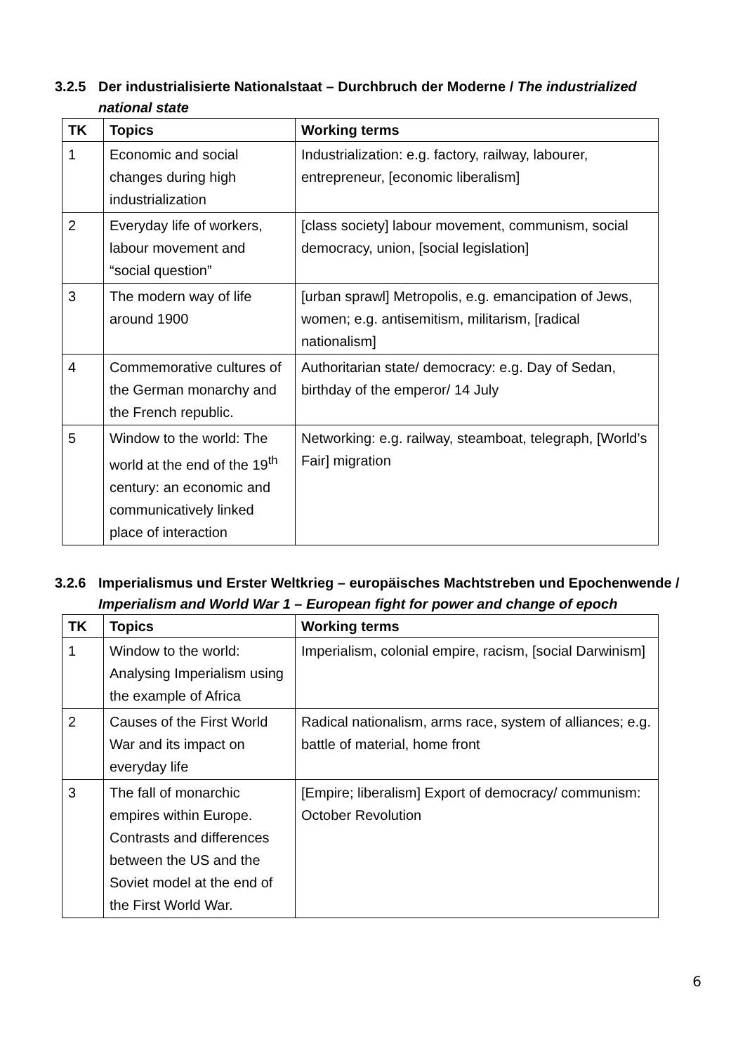3.2.5 Der industrialisierte Nationalstaat – Durchbruch der Moderne / The industrialized national state
| TK | Topics | Working terms |
| --- | --- | --- |
| 1 | Economic and social changes during high industrialization | Industrialization: e.g. factory, railway, labourer, entrepreneur, [economic liberalism] |
| 2 | Everyday life of workers, labour movement and “social question” | [class society] labour movement, communism, social democracy, union, [social legislation] |
| 3 | The modern way of life around 1900 | [urban sprawl] Metropolis, e.g. emancipation of Jews, women; e.g. antisemitism, militarism, [radical nationalism] |
| 4 | Commemorative cultures of the German monarchy and the French republic. | Authoritarian state/ democracy: e.g. Day of Sedan, birthday of the emperor/ 14 July |
| 5 | Window to the world: The world at the end of the 19<sup>th</sup> century: an economic and communicatively linked place of interaction | Networking: e.g. railway, steamboat, telegraph, [World’s Fair] migration |
3.2.6 Imperialismus und Erster Weltkrieg – europäisches Machtstreben und Epochenwende / Imperialism and World War 1 – European fight for power and change of epoch
| TK | Topics | Working terms |
| --- | --- | --- |
| 1 | Window to the world: Analysing Imperialism using the example of Africa | Imperialism, colonial empire, racism, [social Darwinism] |
| 2 | Causes of the First World War and its impact on everyday life | Radical nationalism, arms race, system of alliances; e.g. battle of material, home front |
| 3 | The fall of monarchic empires within Europe. Contrasts and differences between the US and the Soviet model at the end of the First World War. | [Empire; liberalism] Export of democracy/ communism: October Revolution |
6